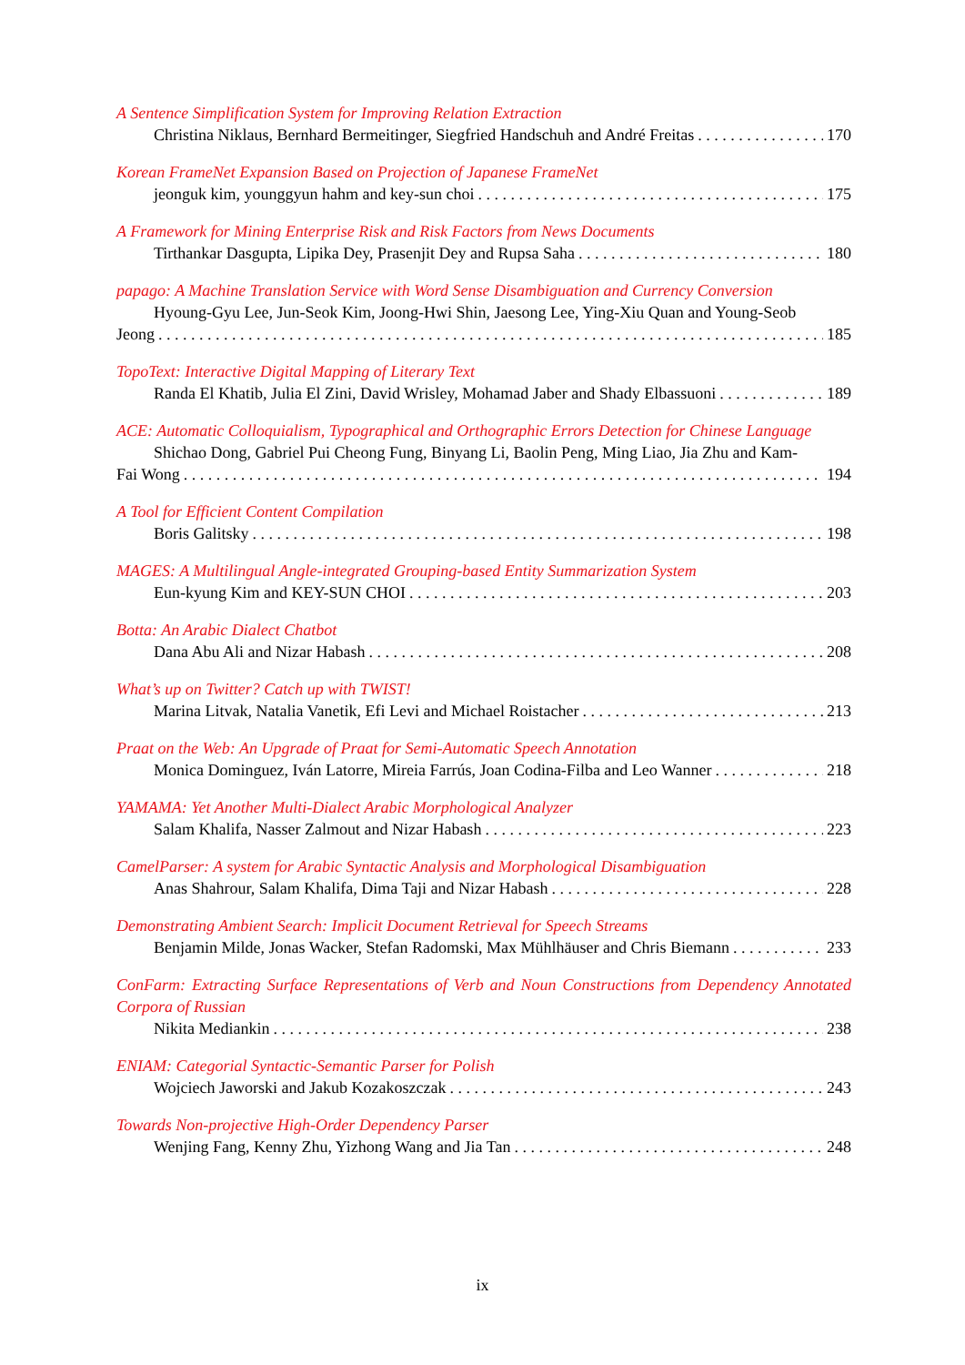A Sentence Simplification System for Improving Relation Extraction
Christina Niklaus, Bernhard Bermeitinger, Siegfried Handschuh and André Freitas 170
Korean FrameNet Expansion Based on Projection of Japanese FrameNet
jeonguk kim, younggyun hahm and key-sun choi 175
A Framework for Mining Enterprise Risk and Risk Factors from News Documents
Tirthankar Dasgupta, Lipika Dey, Prasenjit Dey and Rupsa Saha 180
papago: A Machine Translation Service with Word Sense Disambiguation and Currency Conversion
Hyoung-Gyu Lee, Jun-Seok Kim, Joong-Hwi Shin, Jaesong Lee, Ying-Xiu Quan and Young-Seob
Jeong 185
TopoText: Interactive Digital Mapping of Literary Text
Randa El Khatib, Julia El Zini, David Wrisley, Mohamad Jaber and Shady Elbassuoni 189
ACE: Automatic Colloquialism, Typographical and Orthographic Errors Detection for Chinese Language
Shichao Dong, Gabriel Pui Cheong Fung, Binyang Li, Baolin Peng, Ming Liao, Jia Zhu and Kam-
Fai Wong 194
A Tool for Efficient Content Compilation
Boris Galitsky 198
MAGES: A Multilingual Angle-integrated Grouping-based Entity Summarization System
Eun-kyung Kim and KEY-SUN CHOI 203
Botta: An Arabic Dialect Chatbot
Dana Abu Ali and Nizar Habash 208
What’s up on Twitter? Catch up with TWIST!
Marina Litvak, Natalia Vanetik, Efi Levi and Michael Roistacher 213
Praat on the Web: An Upgrade of Praat for Semi-Automatic Speech Annotation
Monica Dominguez, Iván Latorre, Mireia Farrús, Joan Codina-Filba and Leo Wanner 218
YAMAMA: Yet Another Multi-Dialect Arabic Morphological Analyzer
Salam Khalifa, Nasser Zalmout and Nizar Habash 223
CamelParser: A system for Arabic Syntactic Analysis and Morphological Disambiguation
Anas Shahrour, Salam Khalifa, Dima Taji and Nizar Habash 228
Demonstrating Ambient Search: Implicit Document Retrieval for Speech Streams
Benjamin Milde, Jonas Wacker, Stefan Radomski, Max Mühlhäuser and Chris Biemann 233
ConFarm: Extracting Surface Representations of Verb and Noun Constructions from Dependency Annotated Corpora of Russian
Nikita Mediankin 238
ENIAM: Categorial Syntactic-Semantic Parser for Polish
Wojciech Jaworski and Jakub Kozakoszczak 243
Towards Non-projective High-Order Dependency Parser
Wenjing Fang, Kenny Zhu, Yizhong Wang and Jia Tan 248
ix